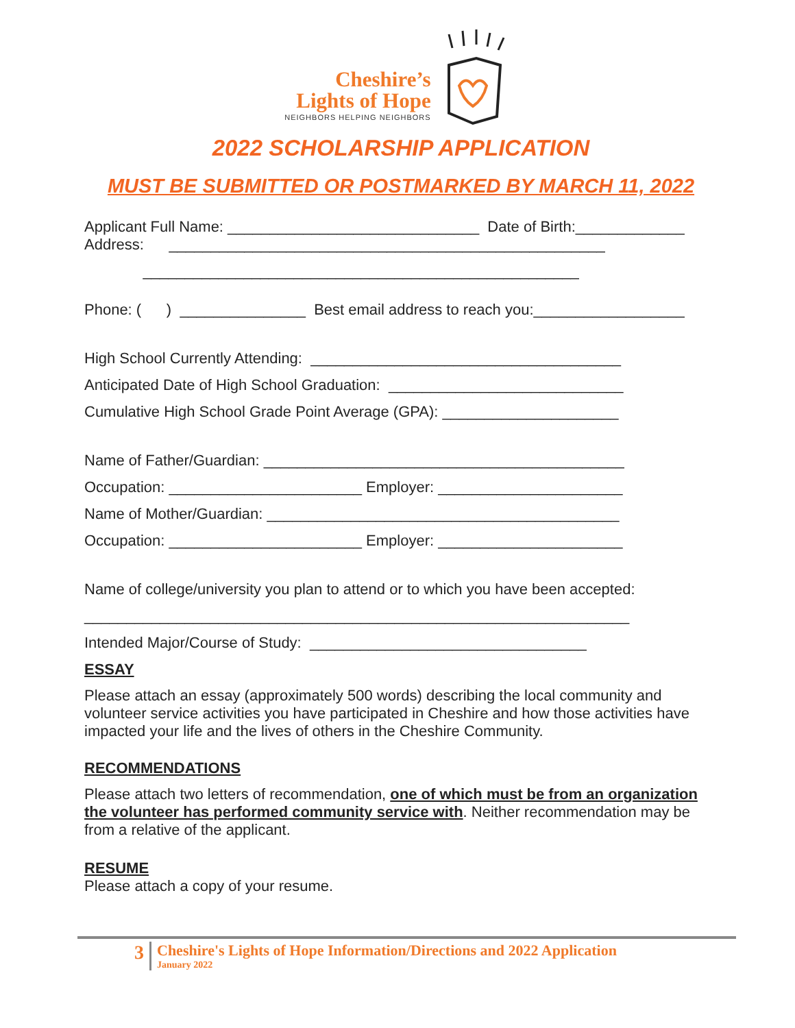Cheshire’s
Lights of Hope NEIGHBORS HELPING NEIGHBORS
2022 SCHOLARSHIP APPLICATION
MUST BE SUBMITTED OR POSTMARKED BY MARCH 11, 2022
Applicant Full Name: ______________________________ Date of Birth:_____________
Address: ____________________________________________________
____________________________________________________
Phone: ( ) _______________ Best email address to reach you:__________________
High School Currently Attending: _____________________________________
Anticipated Date of High School Graduation: ____________________________
Cumulative High School Grade Point Average (GPA): _____________________
Name of Father/Guardian: ___________________________________________
Occupation: _______________________ Employer: ______________________
Name of Mother/Guardian: __________________________________________
Occupation: _______________________ Employer: ______________________
Name of college/university you plan to attend or to which you have been accepted:
_________________________________________________________________
Intended Major/Course of Study: _________________________________
ESSAY
Please attach an essay (approximately 500 words) describing the local community and volunteer service activities you have participated in Cheshire and how those activities have impacted your life and the lives of others in the Cheshire Community.
RECOMMENDATIONS
Please attach two letters of recommendation, one of which must be from an organization the volunteer has performed community service with. Neither recommendation may be from a relative of the applicant.
RESUME
Please attach a copy of your resume.
3
Cheshire's Lights of Hope Information/Directions and 2022 Application
January 2022